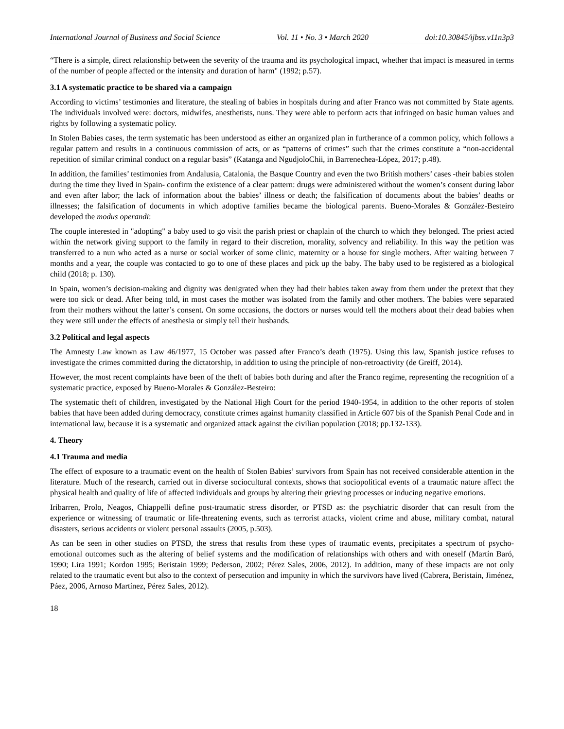International Journal of Business and Social Science Vol. 11 • No. 3 • March 2020 doi:10.30845/ijbss.v11n3p3
“There is a simple, direct relationship between the severity of the trauma and its psychological impact, whether that impact is measured in terms of the number of people affected or the intensity and duration of harm" (1992; p.57).
3.1 A systematic practice to be shared via a campaign
According to victims’ testimonies and literature, the stealing of babies in hospitals during and after Franco was not committed by State agents. The individuals involved were: doctors, midwifes, anesthetists, nuns. They were able to perform acts that infringed on basic human values and rights by following a systematic policy.
In Stolen Babies cases, the term systematic has been understood as either an organized plan in furtherance of a common policy, which follows a regular pattern and results in a continuous commission of acts, or as “patterns of crimes” such that the crimes constitute a “non-accidental repetition of similar criminal conduct on a regular basis” (Katanga and NgudjoloChii, in Barrenechea-López, 2017; p.48).
In addition, the families’ testimonies from Andalusia, Catalonia, the Basque Country and even the two British mothers’ cases -their babies stolen during the time they lived in Spain- confirm the existence of a clear pattern: drugs were administered without the women’s consent during labor and even after labor; the lack of information about the babies’ illness or death; the falsification of documents about the babies’ deaths or illnesses; the falsification of documents in which adoptive families became the biological parents. Bueno-Morales & González-Besteiro developed the modus operandi:
The couple interested in "adopting" a baby used to go visit the parish priest or chaplain of the church to which they belonged. The priest acted within the network giving support to the family in regard to their discretion, morality, solvency and reliability. In this way the petition was transferred to a nun who acted as a nurse or social worker of some clinic, maternity or a house for single mothers. After waiting between 7 months and a year, the couple was contacted to go to one of these places and pick up the baby. The baby used to be registered as a biological child (2018; p. 130).
In Spain, women’s decision-making and dignity was denigrated when they had their babies taken away from them under the pretext that they were too sick or dead. After being told, in most cases the mother was isolated from the family and other mothers. The babies were separated from their mothers without the latter’s consent. On some occasions, the doctors or nurses would tell the mothers about their dead babies when they were still under the effects of anesthesia or simply tell their husbands.
3.2 Political and legal aspects
The Amnesty Law known as Law 46/1977, 15 October was passed after Franco’s death (1975). Using this law, Spanish justice refuses to investigate the crimes committed during the dictatorship, in addition to using the principle of non-retroactivity (de Greiff, 2014).
However, the most recent complaints have been of the theft of babies both during and after the Franco regime, representing the recognition of a systematic practice, exposed by Bueno-Morales & González-Besteiro:
The systematic theft of children, investigated by the National High Court for the period 1940-1954, in addition to the other reports of stolen babies that have been added during democracy, constitute crimes against humanity classified in Article 607 bis of the Spanish Penal Code and in international law, because it is a systematic and organized attack against the civilian population (2018; pp.132-133).
4. Theory
4.1 Trauma and media
The effect of exposure to a traumatic event on the health of Stolen Babies’ survivors from Spain has not received considerable attention in the literature. Much of the research, carried out in diverse sociocultural contexts, shows that sociopolitical events of a traumatic nature affect the physical health and quality of life of affected individuals and groups by altering their grieving processes or inducing negative emotions.
Iribarren, Prolo, Neagos, Chiappelli define post-traumatic stress disorder, or PTSD as: the psychiatric disorder that can result from the experience or witnessing of traumatic or life-threatening events, such as terrorist attacks, violent crime and abuse, military combat, natural disasters, serious accidents or violent personal assaults (2005, p.503).
As can be seen in other studies on PTSD, the stress that results from these types of traumatic events, precipitates a spectrum of psycho-emotional outcomes such as the altering of belief systems and the modification of relationships with others and with oneself (Martín Baró, 1990; Lira 1991; Kordon 1995; Beristain 1999; Pederson, 2002; Pérez Sales, 2006, 2012). In addition, many of these impacts are not only related to the traumatic event but also to the context of persecution and impunity in which the survivors have lived (Cabrera, Beristain, Jiménez, Páez, 2006, Arnoso Martínez, Pérez Sales, 2012).
18